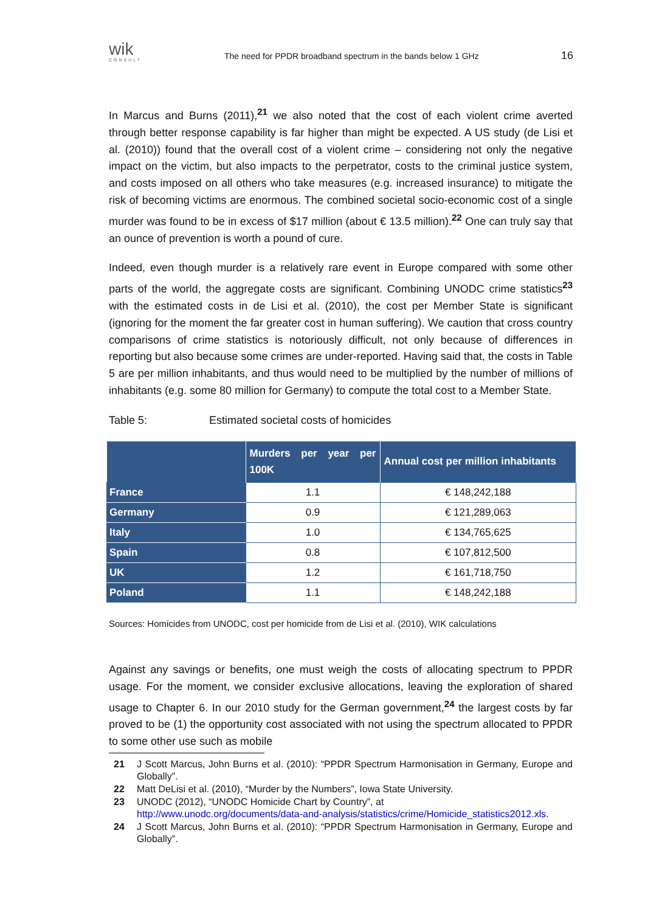wik
CONSULT
The need for PPDR broadband spectrum in the bands below 1 GHz
16
In Marcus and Burns (2011),<sup>21</sup> we also noted that the cost of each violent crime averted through better response capability is far higher than might be expected. A US study (de Lisi et al. (2010)) found that the overall cost of a violent crime – considering not only the negative impact on the victim, but also impacts to the perpetrator, costs to the criminal justice system, and costs imposed on all others who take measures (e.g. increased insurance) to mitigate the risk of becoming victims are enormous. The combined societal socio-economic cost of a single murder was found to be in excess of $17 million (about € 13.5 million).<sup>22</sup> One can truly say that an ounce of prevention is worth a pound of cure.
Indeed, even though murder is a relatively rare event in Europe compared with some other parts of the world, the aggregate costs are significant. Combining UNODC crime statistics<sup>23</sup> with the estimated costs in de Lisi et al. (2010), the cost per Member State is significant (ignoring for the moment the far greater cost in human suffering). We caution that cross country comparisons of crime statistics is notoriously difficult, not only because of differences in reporting but also because some crimes are under-reported. Having said that, the costs in Table 5 are per million inhabitants, and thus would need to be multiplied by the number of millions of inhabitants (e.g. some 80 million for Germany) to compute the total cost to a Member State.
Table 5: Estimated societal costs of homicides
| | Murders per year per 100K | Annual cost per million inhabitants |
| --- | --- | --- |
| France | 1.1 | € 148,242,188 |
| Germany | 0.9 | € 121,289,063 |
| Italy | 1.0 | € 134,765,625 |
| Spain | 0.8 | € 107,812,500 |
| UK | 1.2 | € 161,718,750 |
| Poland | 1.1 | € 148,242,188 |
Sources: Homicides from UNODC, cost per homicide from de Lisi et al. (2010), WIK calculations
Against any savings or benefits, one must weigh the costs of allocating spectrum to PPDR usage. For the moment, we consider exclusive allocations, leaving the exploration of shared usage to Chapter 6. In our 2010 study for the German government,<sup>24</sup> the largest costs by far proved to be (1) the opportunity cost associated with not using the spectrum allocated to PPDR to some other use such as mobile
21 J Scott Marcus, John Burns et al. (2010): “PPDR Spectrum Harmonisation in Germany, Europe and Globally”.
22 Matt DeLisi et al. (2010), “Murder by the Numbers”, Iowa State University.
23 UNODC (2012), “UNODC Homicide Chart by Country”, at
http://www.unodc.org/documents/data-and-analysis/statistics/crime/Homicide_statistics2012.xls.
24 J Scott Marcus, John Burns et al. (2010): “PPDR Spectrum Harmonisation in Germany, Europe and Globally”.